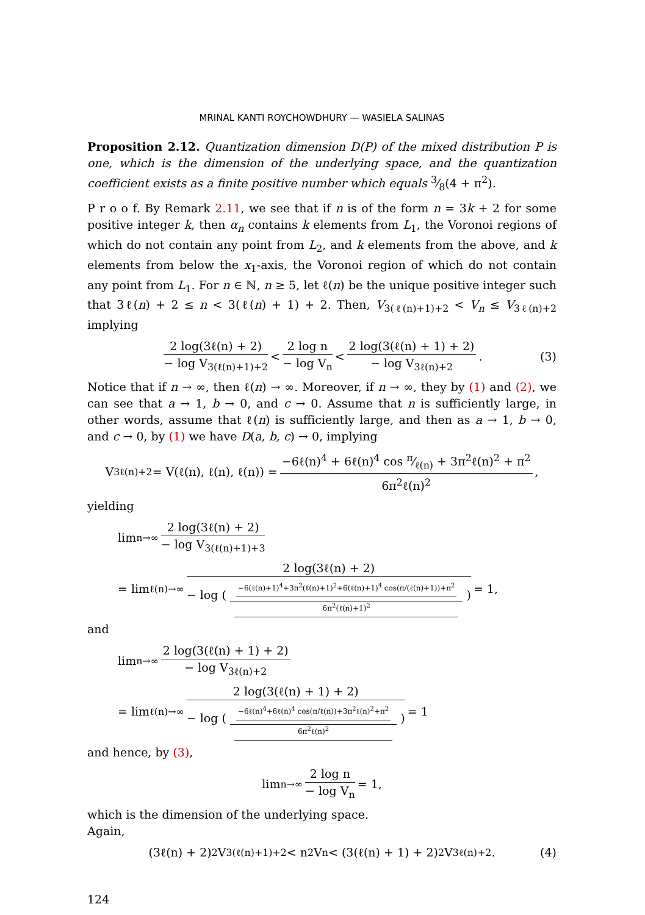MRINAL KANTI ROYCHOWDHURY — WASIELA SALINAS
Proposition 2.12. Quantization dimension D(P) of the mixed distribution P is one, which is the dimension of the underlying space, and the quantization coefficient exists as a finite positive number which equals 3⁄8(4 + π<sup>2</sup>).
P r o o f. By Remark 2.11, we see that if n is of the form n = 3k + 2 for some positive integer k, then α<sub>n</sub> contains k elements from L<sub>1</sub>, the Voronoi regions of which do not contain any point from L<sub>2</sub>, and k elements from the above, and k elements from below the x<sub>1</sub>-axis, the Voronoi region of which do not contain any point from L<sub>1</sub>. For n ∈ ℕ, n ≥ 5, let ℓ(n) be the unique positive integer such that 3ℓ(n) + 2 ≤ n < 3(ℓ(n) + 1) + 2. Then, V<sub>3(ℓ(n)+1)+2</sub> < V<sub>n</sub> ≤ V<sub>3ℓ(n)+2</sub> implying
2 log(3ℓ(n) + 2) − log V<sub>3(ℓ(n)+1)+2</sub> < 2 log n − log V<sub>n</sub> < 2 log(3(ℓ(n) + 1) + 2) − log V<sub>3ℓ(n)+2</sub>. (3)
Notice that if n → ∞, then ℓ(n) → ∞. Moreover, if n → ∞, they by (1) and (2), we can see that a → 1, b → 0, and c → 0. Assume that n is sufficiently large, in other words, assume that ℓ(n) is sufficiently large, and then as a → 1, b → 0, and c → 0, by (1) we have D(a, b, c) → 0, implying
V<sub>3ℓ(n)+2</sub> = V(ℓ(n), ℓ(n), ℓ(n)) = −6ℓ(n)<sup>4</sup> + 6ℓ(n)<sup>4</sup> cos π⁄ℓ(n) + 3π<sup>2</sup>ℓ(n)<sup>2</sup> + π<sup>2</sup> 6π<sup>2</sup>ℓ(n)<sup>2</sup>,
yielding
lim<sub>n→∞</sub> 2 log(3ℓ(n) + 2) − log V<sub>3(ℓ(n)+1)+3</sub>
= lim<sub>ℓ(n)→∞</sub> 2 log(3ℓ(n) + 2) − log ( −6(ℓ(n)+1)<sup>4</sup>+3π<sup>2</sup>(ℓ(n)+1)<sup>2</sup>+6(ℓ(n)+1)<sup>4</sup> cos(π/(ℓ(n)+1))+π<sup>2</sup> 6π<sup>2</sup>(ℓ(n)+1)<sup>2</sup> ) = 1,
and
lim<sub>n→∞</sub> 2 log(3(ℓ(n) + 1) + 2) − log V<sub>3ℓ(n)+2</sub>
= lim<sub>ℓ(n)→∞</sub> 2 log(3(ℓ(n) + 1) + 2) − log ( −6ℓ(n)<sup>4</sup>+6ℓ(n)<sup>4</sup> cos(π/ℓ(n))+3π<sup>2</sup>ℓ(n)<sup>2</sup>+π<sup>2</sup> 6π<sup>2</sup>ℓ(n)<sup>2</sup> ) = 1
and hence, by (3),
lim<sub>n→∞</sub> 2 log n − log V<sub>n</sub> = 1,
which is the dimension of the underlying space.
Again,
(3ℓ(n) + 2)<sup>2</sup>V<sub>3(ℓ(n)+1)+2</sub> < n<sup>2</sup>V<sub>n</sub> < (3(ℓ(n) + 1) + 2)<sup>2</sup>V<sub>3ℓ(n)+2</sub>. (4)
124